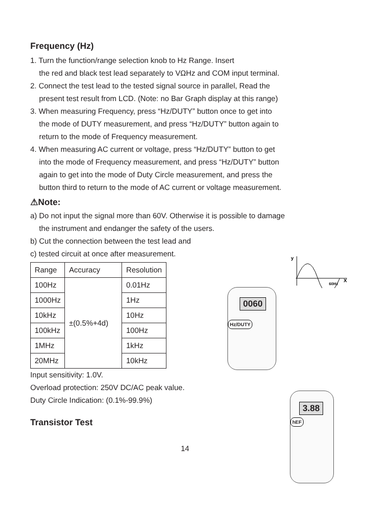Frequency (Hz)
1. Turn the function/range selection knob to Hz Range. Insert
the red and black test lead separately to VΩHz and COM input terminal.
2. Connect the test lead to the tested signal source in parallel, Read the
present test result from LCD. (Note: no Bar Graph display at this range)
3. When measuring Frequency, press “Hz/DUTY” button once to get into
the mode of DUTY measurement, and press “Hz/DUTY” button again to
return to the mode of Frequency measurement.
4. When measuring AC current or voltage, press “Hz/DUTY” button to get
into the mode of Frequency measurement, and press “Hz/DUTY” button
again to get into the mode of Duty Circle measurement, and press the
button third to return to the mode of AC current or voltage measurement.
⚠Note:
a) Do not input the signal more than 60V. Otherwise it is possible to damage
the instrument and endanger the safety of the users.
b) Cut the connection between the test lead and
c) tested circuit at once after measurement.
| Range | Accuracy | Resolution |
| --- | --- | --- |
| 100Hz | ±(0.5%+4d) | 0.01Hz |
| 1000Hz | | 1Hz |
| 10kHz | | 10Hz |
| 100kHz | | 100Hz |
| 1MHz | | 1kHz |
| 20MHz | | 10kHz |
Input sensitivity: 1.0V.
Overload protection: 250V DC/AC peak value.
Duty Circle Indication: (0.1%-99.9%)
Transistor Test
14
y
X
60Hz
Hz/DUTY
0060
hEF
3.88